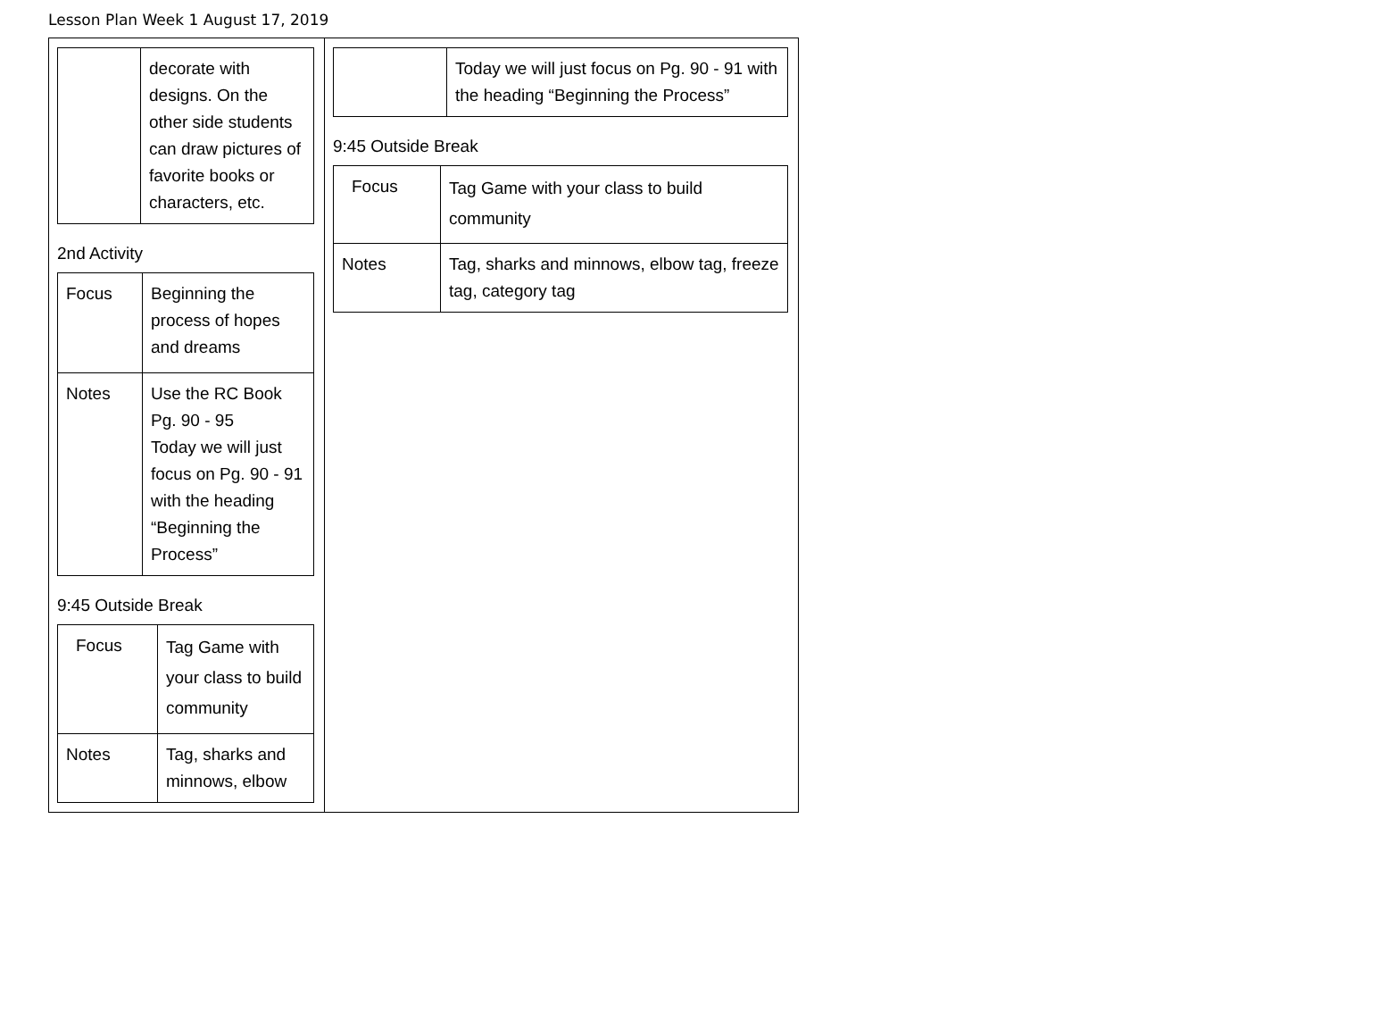Lesson Plan Week 1 August 17, 2019
| / / decorate with designs. On the other side students can draw pictures of favorite books or characters, etc. / 2nd Activity / Focus / Beginning the process of hopes and dreams / / Notes / Use the RC Book Pg. 90 - 95 Today we will just focus on Pg. 90 - 91 with the heading “Beginning the Process” / 9:45 Outside Break / Focus / Tag Game with your class to build community / / Notes / Tag, sharks and minnows, elbow / | / / Today we will just focus on Pg. 90 - 91 with the heading “Beginning the Process” / 9:45 Outside Break / Focus / Tag Game with your class to build community / / Notes / Tag, sharks and minnows, elbow tag, freeze tag, category tag / |